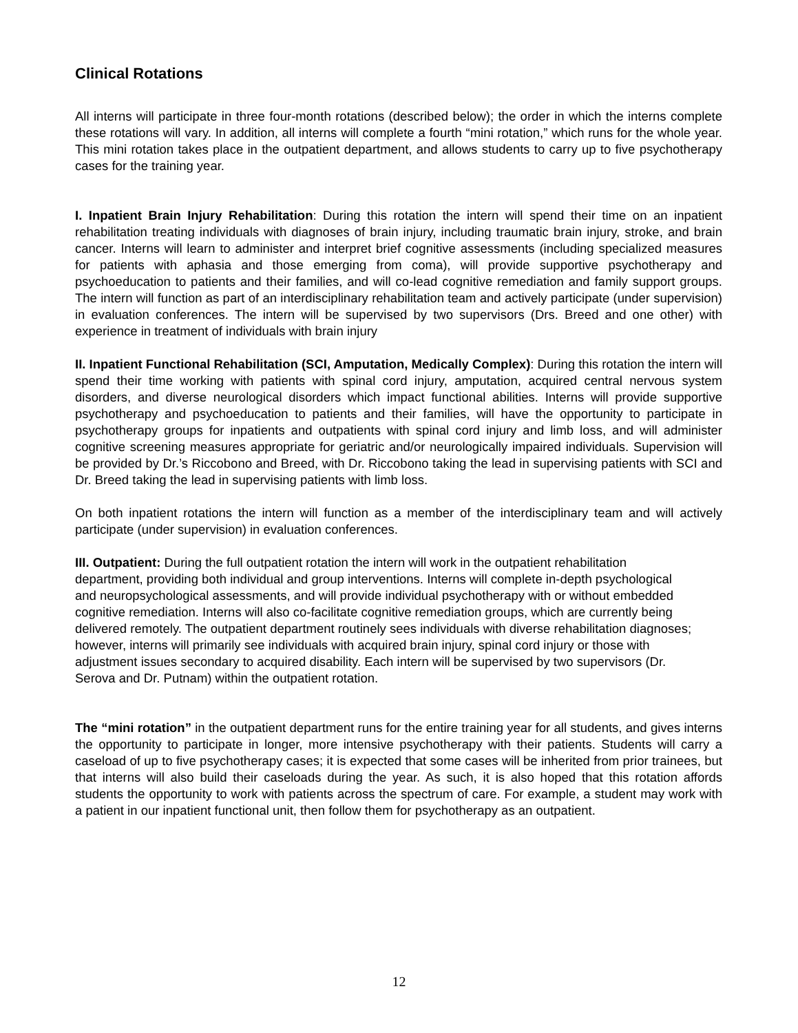Clinical Rotations
All interns will participate in three four-month rotations (described below); the order in which the interns complete these rotations will vary. In addition, all interns will complete a fourth “mini rotation,” which runs for the whole year. This mini rotation takes place in the outpatient department, and allows students to carry up to five psychotherapy cases for the training year.
I. Inpatient Brain Injury Rehabilitation: During this rotation the intern will spend their time on an inpatient rehabilitation treating individuals with diagnoses of brain injury, including traumatic brain injury, stroke, and brain cancer. Interns will learn to administer and interpret brief cognitive assessments (including specialized measures for patients with aphasia and those emerging from coma), will provide supportive psychotherapy and psychoeducation to patients and their families, and will co-lead cognitive remediation and family support groups. The intern will function as part of an interdisciplinary rehabilitation team and actively participate (under supervision) in evaluation conferences. The intern will be supervised by two supervisors (Drs. Breed and one other) with experience in treatment of individuals with brain injury
II. Inpatient Functional Rehabilitation (SCI, Amputation, Medically Complex): During this rotation the intern will spend their time working with patients with spinal cord injury, amputation, acquired central nervous system disorders, and diverse neurological disorders which impact functional abilities. Interns will provide supportive psychotherapy and psychoeducation to patients and their families, will have the opportunity to participate in psychotherapy groups for inpatients and outpatients with spinal cord injury and limb loss, and will administer cognitive screening measures appropriate for geriatric and/or neurologically impaired individuals. Supervision will be provided by Dr.’s Riccobono and Breed, with Dr. Riccobono taking the lead in supervising patients with SCI and Dr. Breed taking the lead in supervising patients with limb loss.
On both inpatient rotations the intern will function as a member of the interdisciplinary team and will actively participate (under supervision) in evaluation conferences.
III. Outpatient: During the full outpatient rotation the intern will work in the outpatient rehabilitation department, providing both individual and group interventions. Interns will complete in-depth psychological and neuropsychological assessments, and will provide individual psychotherapy with or without embedded cognitive remediation. Interns will also co-facilitate cognitive remediation groups, which are currently being delivered remotely. The outpatient department routinely sees individuals with diverse rehabilitation diagnoses; however, interns will primarily see individuals with acquired brain injury, spinal cord injury or those with adjustment issues secondary to acquired disability. Each intern will be supervised by two supervisors (Dr. Serova and Dr. Putnam) within the outpatient rotation.
The “mini rotation” in the outpatient department runs for the entire training year for all students, and gives interns the opportunity to participate in longer, more intensive psychotherapy with their patients. Students will carry a caseload of up to five psychotherapy cases; it is expected that some cases will be inherited from prior trainees, but that interns will also build their caseloads during the year. As such, it is also hoped that this rotation affords students the opportunity to work with patients across the spectrum of care. For example, a student may work with a patient in our inpatient functional unit, then follow them for psychotherapy as an outpatient.
12